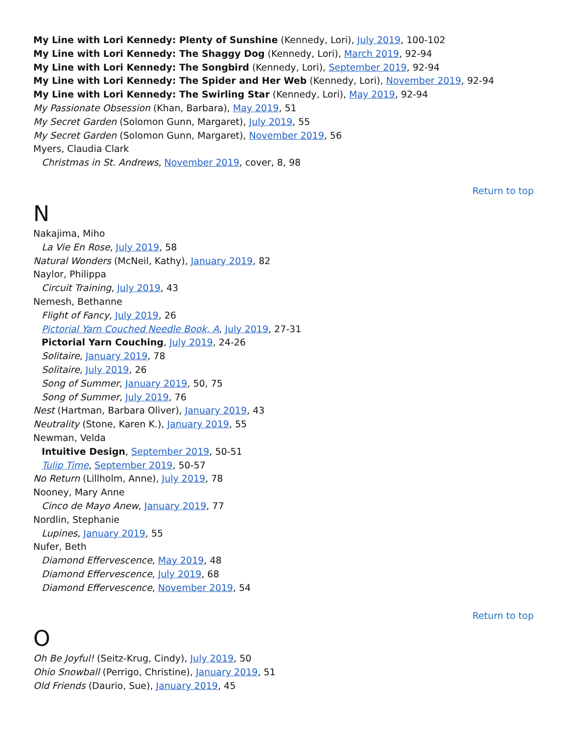My Line with Lori Kennedy: Plenty of Sunshine (Kennedy, Lori), July 2019, 100-102
My Line with Lori Kennedy: The Shaggy Dog (Kennedy, Lori), March 2019, 92-94
My Line with Lori Kennedy: The Songbird (Kennedy, Lori), September 2019, 92-94
My Line with Lori Kennedy: The Spider and Her Web (Kennedy, Lori), November 2019, 92-94
My Line with Lori Kennedy: The Swirling Star (Kennedy, Lori), May 2019, 92-94
My Passionate Obsession (Khan, Barbara), May 2019, 51
My Secret Garden (Solomon Gunn, Margaret), July 2019, 55
My Secret Garden (Solomon Gunn, Margaret), November 2019, 56
Myers, Claudia Clark
Christmas in St. Andrews, November 2019, cover, 8, 98
Return to top
N
Nakajima, Miho
La Vie En Rose, July 2019, 58
Natural Wonders (McNeil, Kathy), January 2019, 82
Naylor, Philippa
Circuit Training, July 2019, 43
Nemesh, Bethanne
Flight of Fancy, July 2019, 26
Pictorial Yarn Couched Needle Book, A, July 2019, 27-31
Pictorial Yarn Couching, July 2019, 24-26
Solitaire, January 2019, 78
Solitaire, July 2019, 26
Song of Summer, January 2019, 50, 75
Song of Summer, July 2019, 76
Nest (Hartman, Barbara Oliver), January 2019, 43
Neutrality (Stone, Karen K.), January 2019, 55
Newman, Velda
Intuitive Design, September 2019, 50-51
Tulip Time, September 2019, 50-57
No Return (Lillholm, Anne), July 2019, 78
Nooney, Mary Anne
Cinco de Mayo Anew, January 2019, 77
Nordlin, Stephanie
Lupines, January 2019, 55
Nufer, Beth
Diamond Effervescence, May 2019, 48
Diamond Effervescence, July 2019, 68
Diamond Effervescence, November 2019, 54
Return to top
O
Oh Be Joyful! (Seitz-Krug, Cindy), July 2019, 50
Ohio Snowball (Perrigo, Christine), January 2019, 51
Old Friends (Daurio, Sue), January 2019, 45